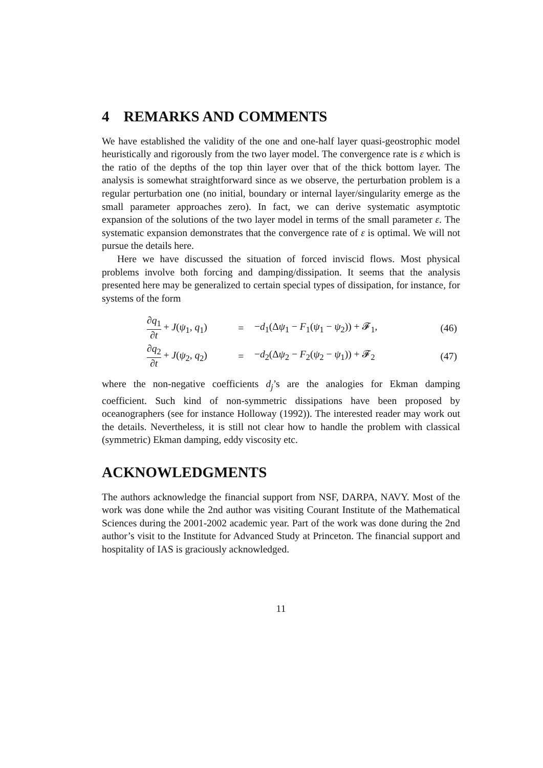4 REMARKS AND COMMENTS
We have established the validity of the one and one-half layer quasi-geostrophic model heuristically and rigorously from the two layer model. The convergence rate is ε which is the ratio of the depths of the top thin layer over that of the thick bottom layer. The analysis is somewhat straightforward since as we observe, the perturbation problem is a regular perturbation one (no initial, boundary or internal layer/singularity emerge as the small parameter approaches zero). In fact, we can derive systematic asymptotic expansion of the solutions of the two layer model in terms of the small parameter ε. The systematic expansion demonstrates that the convergence rate of ε is optimal. We will not pursue the details here.
Here we have discussed the situation of forced inviscid flows. Most physical problems involve both forcing and damping/dissipation. It seems that the analysis presented here may be generalized to certain special types of dissipation, for instance, for systems of the form
| | ∂ q<sub>1</sub> ∂ t + J ( ψ<sub>1</sub>, q<sub>1</sub>) | = | − d<sub>1</sub>(Δ ψ<sub>1</sub> − F<sub>1</sub>( ψ<sub>1</sub> − ψ<sub>2</sub>)) + 𝓕<sub>1</sub>, | (46) |
| | ∂ q<sub>2</sub> ∂ t + J ( ψ<sub>2</sub>, q<sub>2</sub>) | = | − d<sub>2</sub>(Δ ψ<sub>2</sub> − F<sub>2</sub>( ψ<sub>2</sub> − ψ<sub>1</sub>)) + 𝓕<sub>2</sub> | (47) |
where the non-negative coefficients d<sub>j</sub>’s are the analogies for Ekman damping coefficient. Such kind of non-symmetric dissipations have been proposed by oceanographers (see for instance Holloway (1992)). The interested reader may work out the details. Nevertheless, it is still not clear how to handle the problem with classical (symmetric) Ekman damping, eddy viscosity etc.
ACKNOWLEDGMENTS
The authors acknowledge the financial support from NSF, DARPA, NAVY. Most of the work was done while the 2nd author was visiting Courant Institute of the Mathematical Sciences during the 2001-2002 academic year. Part of the work was done during the 2nd author’s visit to the Institute for Advanced Study at Princeton. The financial support and hospitality of IAS is graciously acknowledged.
11